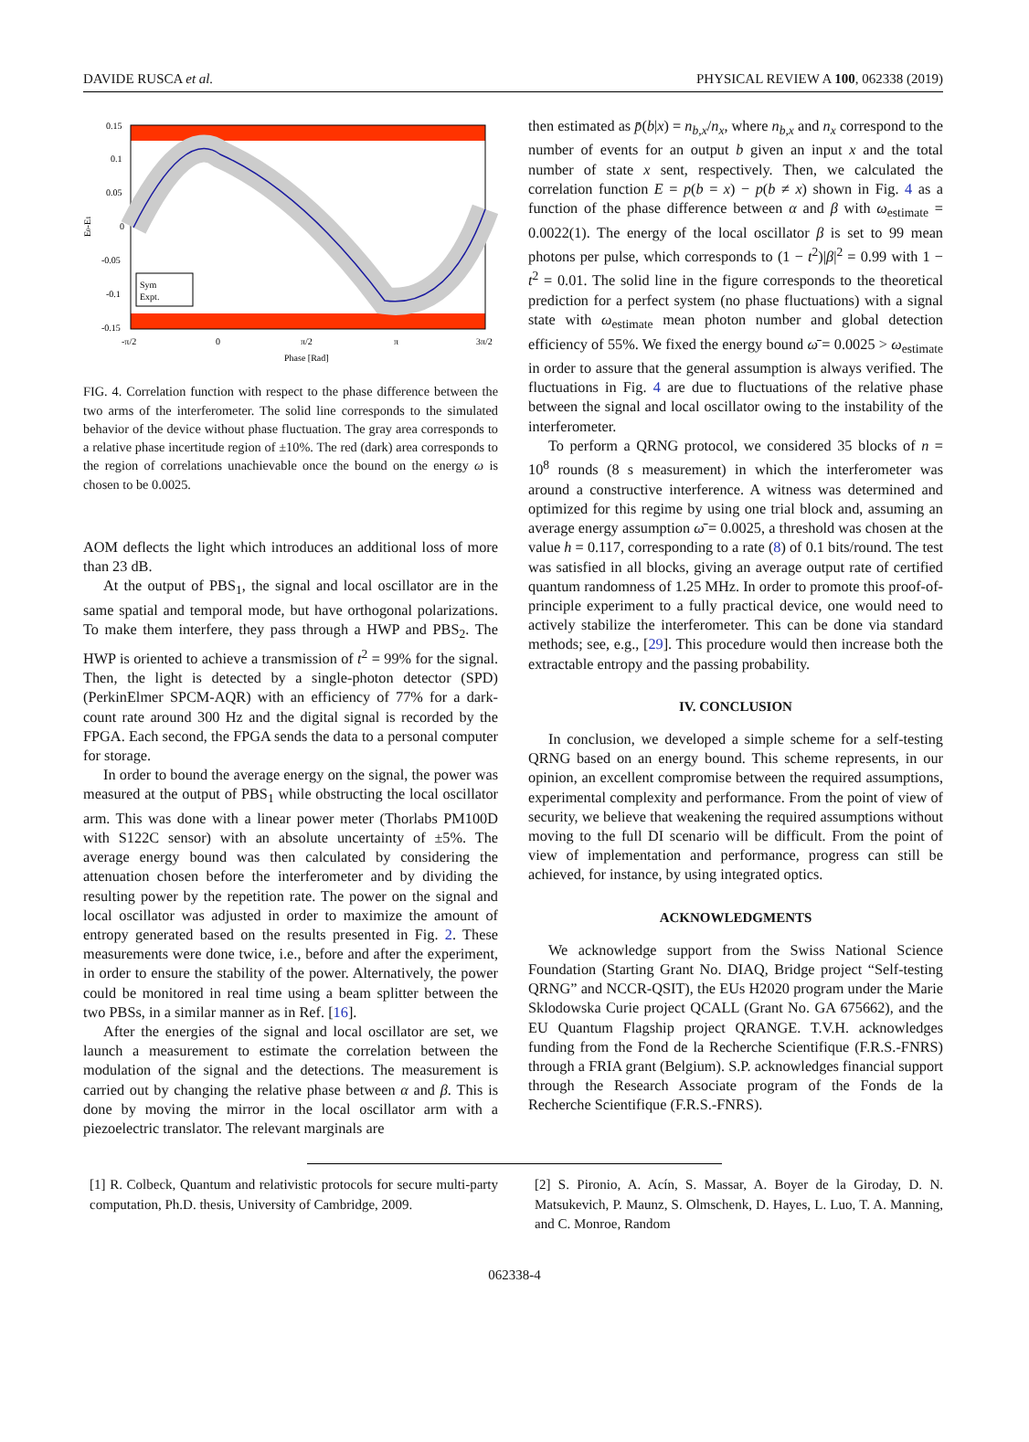DAVIDE RUSCA et al. PHYSICAL REVIEW A 100, 062338 (2019)
0.15
0.1
0.05
0
-0.05
-0.1
-0.15
-π/2
0
π/2
π
3π/2
Phase [Rad]
E0-E1
Sym
Expt.
FIG. 4. Correlation function with respect to the phase difference between the two arms of the interferometer. The solid line corresponds to the simulated behavior of the device without phase fluctuation. The gray area corresponds to a relative phase incertitude region of ±10%. The red (dark) area corresponds to the region of correlations unachievable once the bound on the energy ω is chosen to be 0.0025.
AOM deflects the light which introduces an additional loss of more than 23 dB.
At the output of PBS<sub>1</sub>, the signal and local oscillator are in the same spatial and temporal mode, but have orthogonal polarizations. To make them interfere, they pass through a HWP and PBS<sub>2</sub>. The HWP is oriented to achieve a transmission of t<sup>2</sup> = 99% for the signal. Then, the light is detected by a single-photon detector (SPD) (PerkinElmer SPCM-AQR) with an efficiency of 77% for a dark-count rate around 300 Hz and the digital signal is recorded by the FPGA. Each second, the FPGA sends the data to a personal computer for storage.
In order to bound the average energy on the signal, the power was measured at the output of PBS<sub>1</sub> while obstructing the local oscillator arm. This was done with a linear power meter (Thorlabs PM100D with S122C sensor) with an absolute uncertainty of ±5%. The average energy bound was then calculated by considering the attenuation chosen before the interferometer and by dividing the resulting power by the repetition rate. The power on the signal and local oscillator was adjusted in order to maximize the amount of entropy generated based on the results presented in Fig. 2. These measurements were done twice, i.e., before and after the experiment, in order to ensure the stability of the power. Alternatively, the power could be monitored in real time using a beam splitter between the two PBSs, in a similar manner as in Ref. [16].
After the energies of the signal and local oscillator are set, we launch a measurement to estimate the correlation between the modulation of the signal and the detections. The measurement is carried out by changing the relative phase between α and β. This is done by moving the mirror in the local oscillator arm with a piezoelectric translator. The relevant marginals are
then estimated as p̄(b|x) = n<sub>b,x</sub>/n<sub>x</sub>, where n<sub>b,x</sub> and n<sub>x</sub> correspond to the number of events for an output b given an input x and the total number of state x sent, respectively. Then, we calculated the correlation function E = p(b = x) − p(b ≠ x) shown in Fig. 4 as a function of the phase difference between α and β with ω<sub>estimate</sub> = 0.0022(1). The energy of the local oscillator β is set to 99 mean photons per pulse, which corresponds to (1 − t<sup>2</sup>)|β|<sup>2</sup> = 0.99 with 1 − t<sup>2</sup> = 0.01. The solid line in the figure corresponds to the theoretical prediction for a perfect system (no phase fluctuations) with a signal state with ω<sub>estimate</sub> mean photon number and global detection efficiency of 55%. We fixed the energy bound ω̄ = 0.0025 > ω<sub>estimate</sub> in order to assure that the general assumption is always verified. The fluctuations in Fig. 4 are due to fluctuations of the relative phase between the signal and local oscillator owing to the instability of the interferometer.
To perform a QRNG protocol, we considered 35 blocks of n = 10<sup>8</sup> rounds (8 s measurement) in which the interferometer was around a constructive interference. A witness was determined and optimized for this regime by using one trial block and, assuming an average energy assumption ω̄ = 0.0025, a threshold was chosen at the value h = 0.117, corresponding to a rate (8) of 0.1 bits/round. The test was satisfied in all blocks, giving an average output rate of certified quantum randomness of 1.25 MHz. In order to promote this proof-of-principle experiment to a fully practical device, one would need to actively stabilize the interferometer. This can be done via standard methods; see, e.g., [29]. This procedure would then increase both the extractable entropy and the passing probability.
IV. CONCLUSION
In conclusion, we developed a simple scheme for a self-testing QRNG based on an energy bound. This scheme represents, in our opinion, an excellent compromise between the required assumptions, experimental complexity and performance. From the point of view of security, we believe that weakening the required assumptions without moving to the full DI scenario will be difficult. From the point of view of implementation and performance, progress can still be achieved, for instance, by using integrated optics.
ACKNOWLEDGMENTS
We acknowledge support from the Swiss National Science Foundation (Starting Grant No. DIAQ, Bridge project “Self-testing QRNG” and NCCR-QSIT), the EUs H2020 program under the Marie Sklodowska Curie project QCALL (Grant No. GA 675662), and the EU Quantum Flagship project QRANGE. T.V.H. acknowledges funding from the Fond de la Recherche Scientifique (F.R.S.-FNRS) through a FRIA grant (Belgium). S.P. acknowledges financial support through the Research Associate program of the Fonds de la Recherche Scientifique (F.R.S.-FNRS).
[1] R. Colbeck, Quantum and relativistic protocols for secure multi-party computation, Ph.D. thesis, University of Cambridge, 2009.
[2] S. Pironio, A. Acín, S. Massar, A. Boyer de la Giroday, D. N. Matsukevich, P. Maunz, S. Olmschenk, D. Hayes, L. Luo, T. A. Manning, and C. Monroe, Random
062338-4